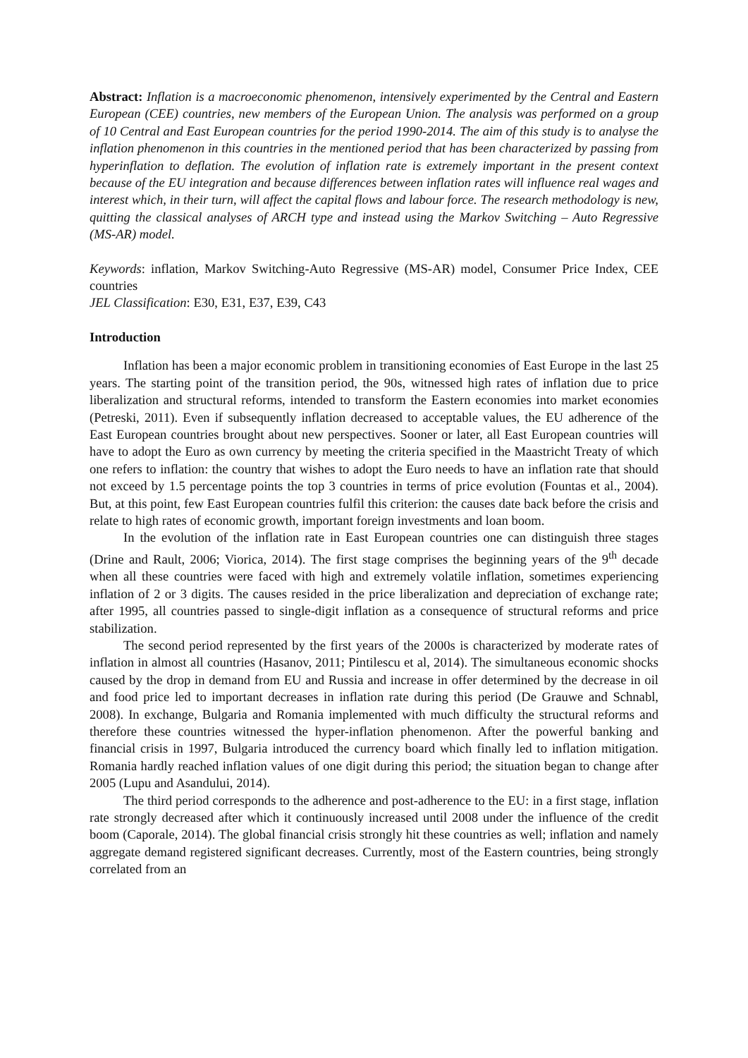Abstract: Inflation is a macroeconomic phenomenon, intensively experimented by the Central and Eastern European (CEE) countries, new members of the European Union. The analysis was performed on a group of 10 Central and East European countries for the period 1990-2014. The aim of this study is to analyse the inflation phenomenon in this countries in the mentioned period that has been characterized by passing from hyperinflation to deflation. The evolution of inflation rate is extremely important in the present context because of the EU integration and because differences between inflation rates will influence real wages and interest which, in their turn, will affect the capital flows and labour force. The research methodology is new, quitting the classical analyses of ARCH type and instead using the Markov Switching – Auto Regressive (MS-AR) model.
Keywords: inflation, Markov Switching-Auto Regressive (MS-AR) model, Consumer Price Index, CEE countries
JEL Classification: E30, E31, E37, E39, C43
Introduction
Inflation has been a major economic problem in transitioning economies of East Europe in the last 25 years. The starting point of the transition period, the 90s, witnessed high rates of inflation due to price liberalization and structural reforms, intended to transform the Eastern economies into market economies (Petreski, 2011). Even if subsequently inflation decreased to acceptable values, the EU adherence of the East European countries brought about new perspectives. Sooner or later, all East European countries will have to adopt the Euro as own currency by meeting the criteria specified in the Maastricht Treaty of which one refers to inflation: the country that wishes to adopt the Euro needs to have an inflation rate that should not exceed by 1.5 percentage points the top 3 countries in terms of price evolution (Fountas et al., 2004). But, at this point, few East European countries fulfil this criterion: the causes date back before the crisis and relate to high rates of economic growth, important foreign investments and loan boom.
In the evolution of the inflation rate in East European countries one can distinguish three stages (Drine and Rault, 2006; Viorica, 2014). The first stage comprises the beginning years of the 9<sup>th</sup> decade when all these countries were faced with high and extremely volatile inflation, sometimes experiencing inflation of 2 or 3 digits. The causes resided in the price liberalization and depreciation of exchange rate; after 1995, all countries passed to single-digit inflation as a consequence of structural reforms and price stabilization.
The second period represented by the first years of the 2000s is characterized by moderate rates of inflation in almost all countries (Hasanov, 2011; Pintilescu et al, 2014). The simultaneous economic shocks caused by the drop in demand from EU and Russia and increase in offer determined by the decrease in oil and food price led to important decreases in inflation rate during this period (De Grauwe and Schnabl, 2008). In exchange, Bulgaria and Romania implemented with much difficulty the structural reforms and therefore these countries witnessed the hyper-inflation phenomenon. After the powerful banking and financial crisis in 1997, Bulgaria introduced the currency board which finally led to inflation mitigation. Romania hardly reached inflation values of one digit during this period; the situation began to change after 2005 (Lupu and Asandului, 2014).
The third period corresponds to the adherence and post-adherence to the EU: in a first stage, inflation rate strongly decreased after which it continuously increased until 2008 under the influence of the credit boom (Caporale, 2014). The global financial crisis strongly hit these countries as well; inflation and namely aggregate demand registered significant decreases. Currently, most of the Eastern countries, being strongly correlated from an